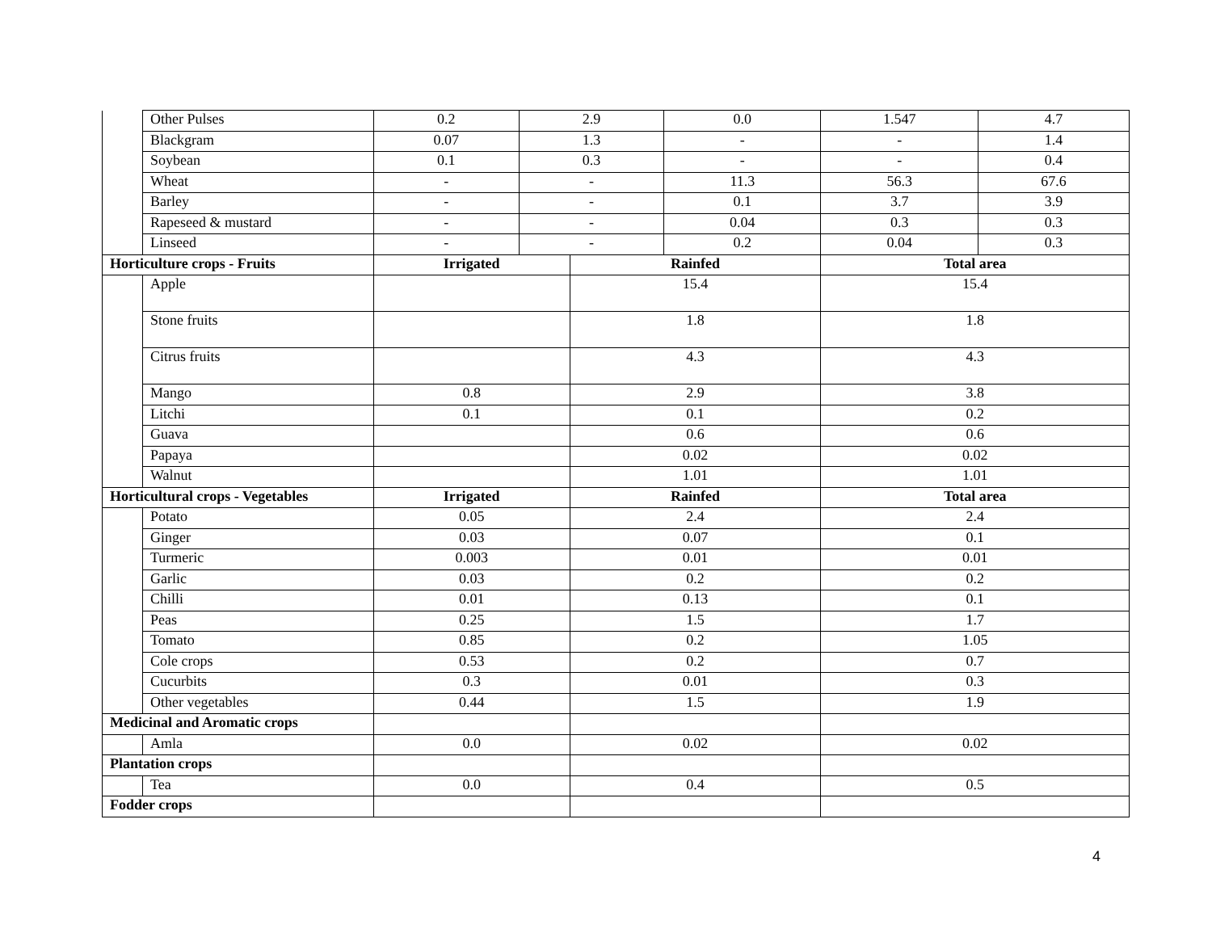| | Other Pulses | 0.2 | 2.9 | | 0.0 | 1.547 | 4.7 |
| | Blackgram | 0.07 | 1.3 | | - | - | 1.4 |
| | Soybean | 0.1 | 0.3 | | - | - | 0.4 |
| | Wheat | - | - | | 11.3 | 56.3 | 67.6 |
| | Barley | - | - | | 0.1 | 3.7 | 3.9 |
| | Rapeseed & mustard | - | - | | 0.04 | 0.3 | 0.3 |
| | Linseed | - | - | | 0.2 | 0.04 | 0.3 |
| Horticulture crops - Fruits | | Irrigated | | Rainfed | | Total area | |
| | Apple | | | 15.4 | | 15.4 | |
| | Stone fruits | | | 1.8 | | 1.8 | |
| | Citrus fruits | | | 4.3 | | 4.3 | |
| | Mango | 0.8 | | 2.9 | | 3.8 | |
| | Litchi | 0.1 | | 0.1 | | 0.2 | |
| | Guava | | | 0.6 | | 0.6 | |
| | Papaya | | | 0.02 | | 0.02 | |
| | Walnut | | | 1.01 | | 1.01 | |
| Horticultural crops - Vegetables | | Irrigated | | Rainfed | | Total area | |
| | Potato | 0.05 | | 2.4 | | 2.4 | |
| | Ginger | 0.03 | | 0.07 | | 0.1 | |
| | Turmeric | 0.003 | | 0.01 | | 0.01 | |
| | Garlic | 0.03 | | 0.2 | | 0.2 | |
| | Chilli | 0.01 | | 0.13 | | 0.1 | |
| | Peas | 0.25 | | 1.5 | | 1.7 | |
| | Tomato | 0.85 | | 0.2 | | 1.05 | |
| | Cole crops | 0.53 | | 0.2 | | 0.7 | |
| | Cucurbits | 0.3 | | 0.01 | | 0.3 | |
| | Other vegetables | 0.44 | | 1.5 | | 1.9 | |
| Medicinal and Aromatic crops | | | | | | | |
| | Amla | 0.0 | | 0.02 | | 0.02 | |
| Plantation crops | | | | | | | |
| | Tea | 0.0 | | 0.4 | | 0.5 | |
| Fodder crops | | | | | | | |
4